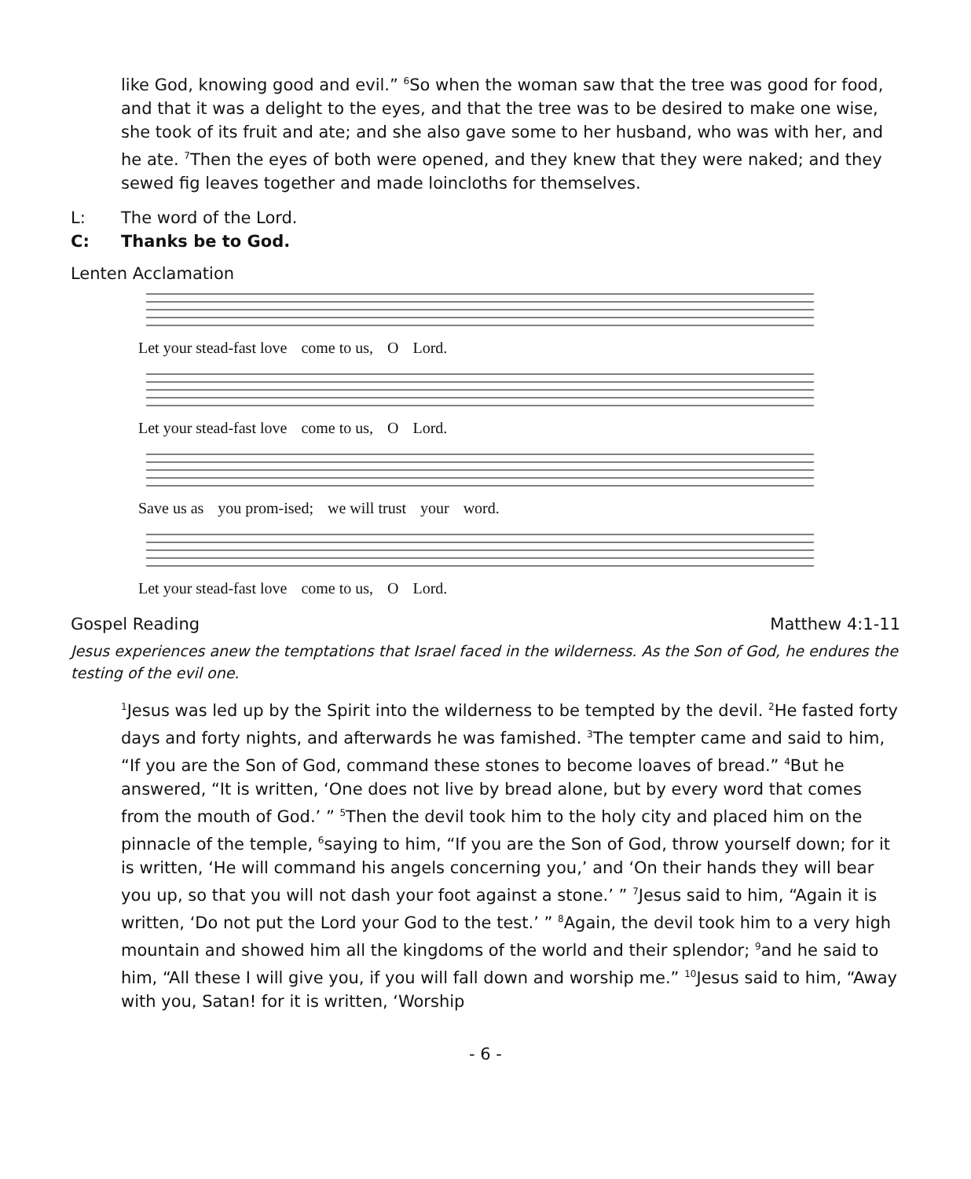like God, knowing good and evil.” <sup>6</sup>So when the woman saw that the tree was good for food, and that it was a delight to the eyes, and that the tree was to be desired to make one wise, she took of its fruit and ate; and she also gave some to her husband, who was with her, and he ate. <sup>7</sup>Then the eyes of both were opened, and they knew that they were naked; and they sewed fig leaves together and made loincloths for themselves.
L: The word of the Lord.
C: Thanks be to God.
Lenten Acclamation
Let your stead-fast love come to us, O Lord.
Let your stead-fast love come to us, O Lord.
Save us as you prom-ised; we will trust your word.
Let your stead-fast love come to us, O Lord.
Gospel Reading Matthew 4:1-11
Jesus experiences anew the temptations that Israel faced in the wilderness. As the Son of God, he endures the testing of the evil one.
<sup>1</sup> Jesus was led up by the Spirit into the wilderness to be tempted by the devil. <sup>2</sup>He fasted forty days and forty nights, and afterwards he was famished. <sup>3</sup>The tempter came and said to him, “If you are the Son of God, command these stones to become loaves of bread.” <sup>4</sup>But he answered, “It is written, ‘One does not live by bread alone, but by every word that comes from the mouth of God.’ ” <sup>5</sup>Then the devil took him to the holy city and placed him on the pinnacle of the temple, <sup>6</sup>saying to him, “If you are the Son of God, throw yourself down; for it is written, ‘He will command his angels concerning you,’ and ‘On their hands they will bear you up, so that you will not dash your foot against a stone.’ ” <sup>7</sup>Jesus said to him, “Again it is written, ‘Do not put the Lord your God to the test.’ ” <sup>8</sup>Again, the devil took him to a very high mountain and showed him all the kingdoms of the world and their splendor; <sup>9</sup>and he said to him, “All these I will give you, if you will fall down and worship me.” <sup>10</sup>Jesus said to him, “Away with you, Satan! for it is written, ‘Worship
- 6 -